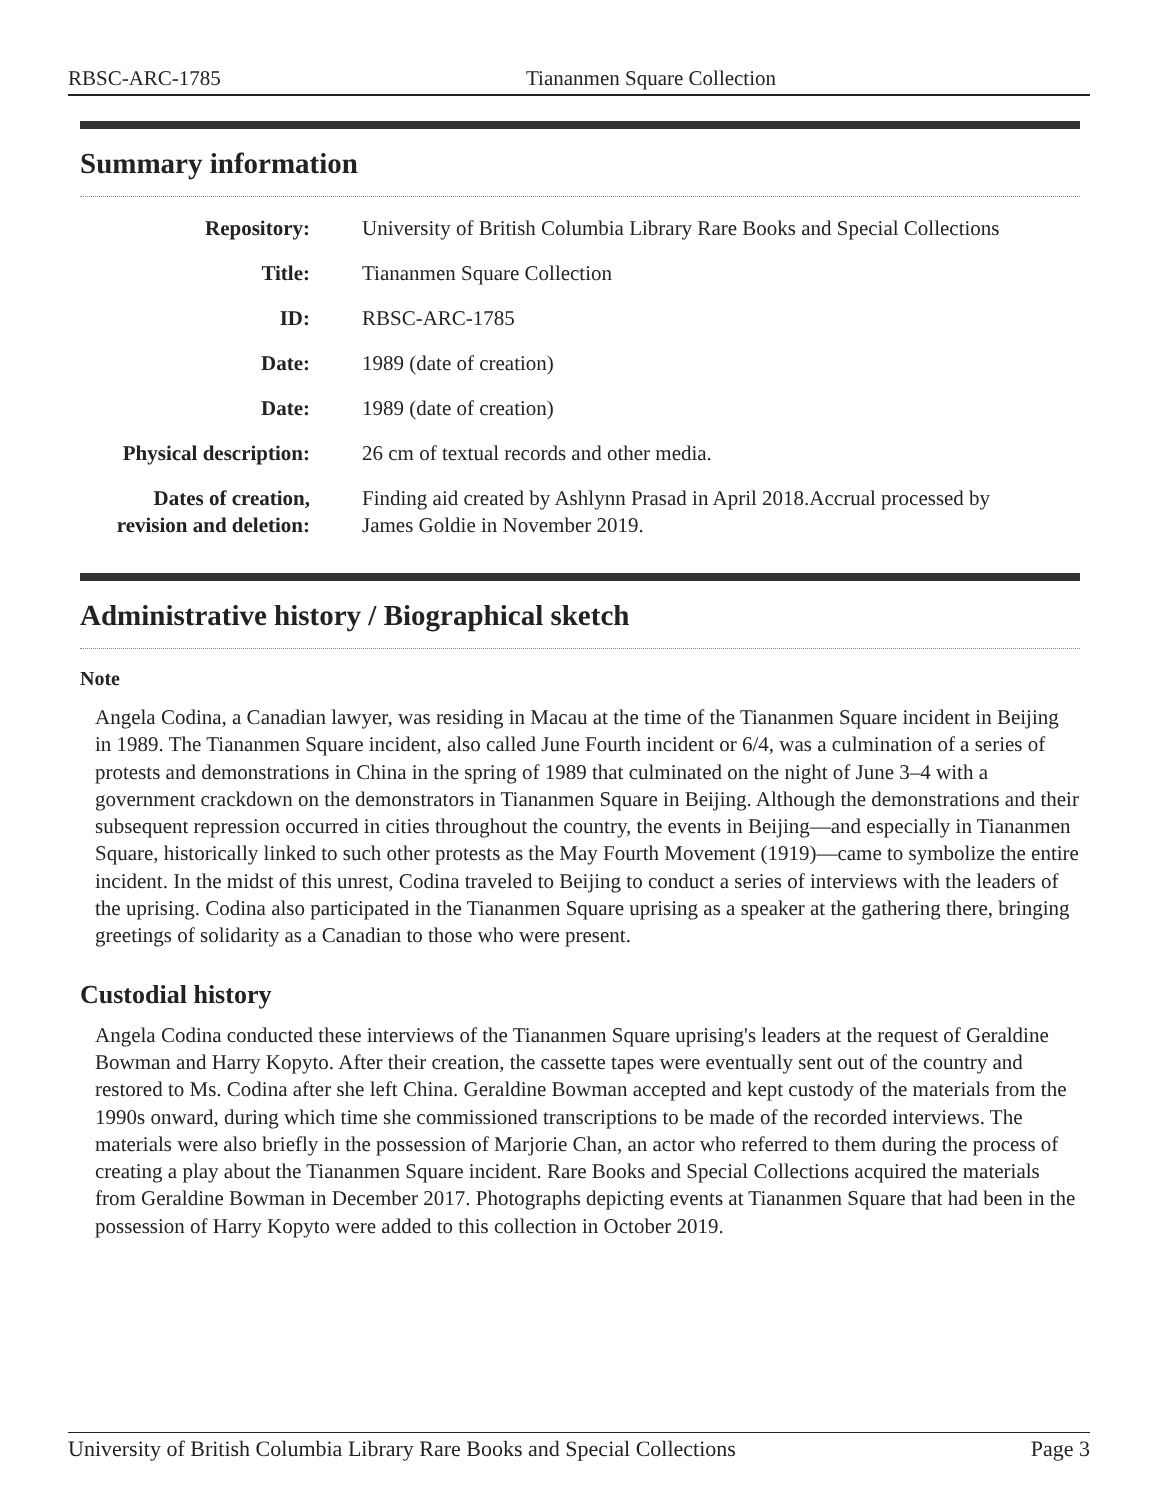RBSC-ARC-1785 Tiananmen Square Collection
Summary information
| Repository: | University of British Columbia Library Rare Books and Special Collections |
| Title: | Tiananmen Square Collection |
| ID: | RBSC-ARC-1785 |
| Date: | 1989 (date of creation) |
| Date: | 1989 (date of creation) |
| Physical description: | 26 cm of textual records and other media. |
| Dates of creation, revision and deletion: | Finding aid created by Ashlynn Prasad in April 2018.Accrual processed by James Goldie in November 2019. |
Administrative history / Biographical sketch
Note
Angela Codina, a Canadian lawyer, was residing in Macau at the time of the Tiananmen Square incident in Beijing in 1989. The Tiananmen Square incident, also called June Fourth incident or 6/4, was a culmination of a series of protests and demonstrations in China in the spring of 1989 that culminated on the night of June 3–4 with a government crackdown on the demonstrators in Tiananmen Square in Beijing. Although the demonstrations and their subsequent repression occurred in cities throughout the country, the events in Beijing—and especially in Tiananmen Square, historically linked to such other protests as the May Fourth Movement (1919)—came to symbolize the entire incident. In the midst of this unrest, Codina traveled to Beijing to conduct a series of interviews with the leaders of the uprising. Codina also participated in the Tiananmen Square uprising as a speaker at the gathering there, bringing greetings of solidarity as a Canadian to those who were present.
Custodial history
Angela Codina conducted these interviews of the Tiananmen Square uprising's leaders at the request of Geraldine Bowman and Harry Kopyto. After their creation, the cassette tapes were eventually sent out of the country and restored to Ms. Codina after she left China. Geraldine Bowman accepted and kept custody of the materials from the 1990s onward, during which time she commissioned transcriptions to be made of the recorded interviews. The materials were also briefly in the possession of Marjorie Chan, an actor who referred to them during the process of creating a play about the Tiananmen Square incident. Rare Books and Special Collections acquired the materials from Geraldine Bowman in December 2017. Photographs depicting events at Tiananmen Square that had been in the possession of Harry Kopyto were added to this collection in October 2019.
University of British Columbia Library Rare Books and Special Collections Page 3